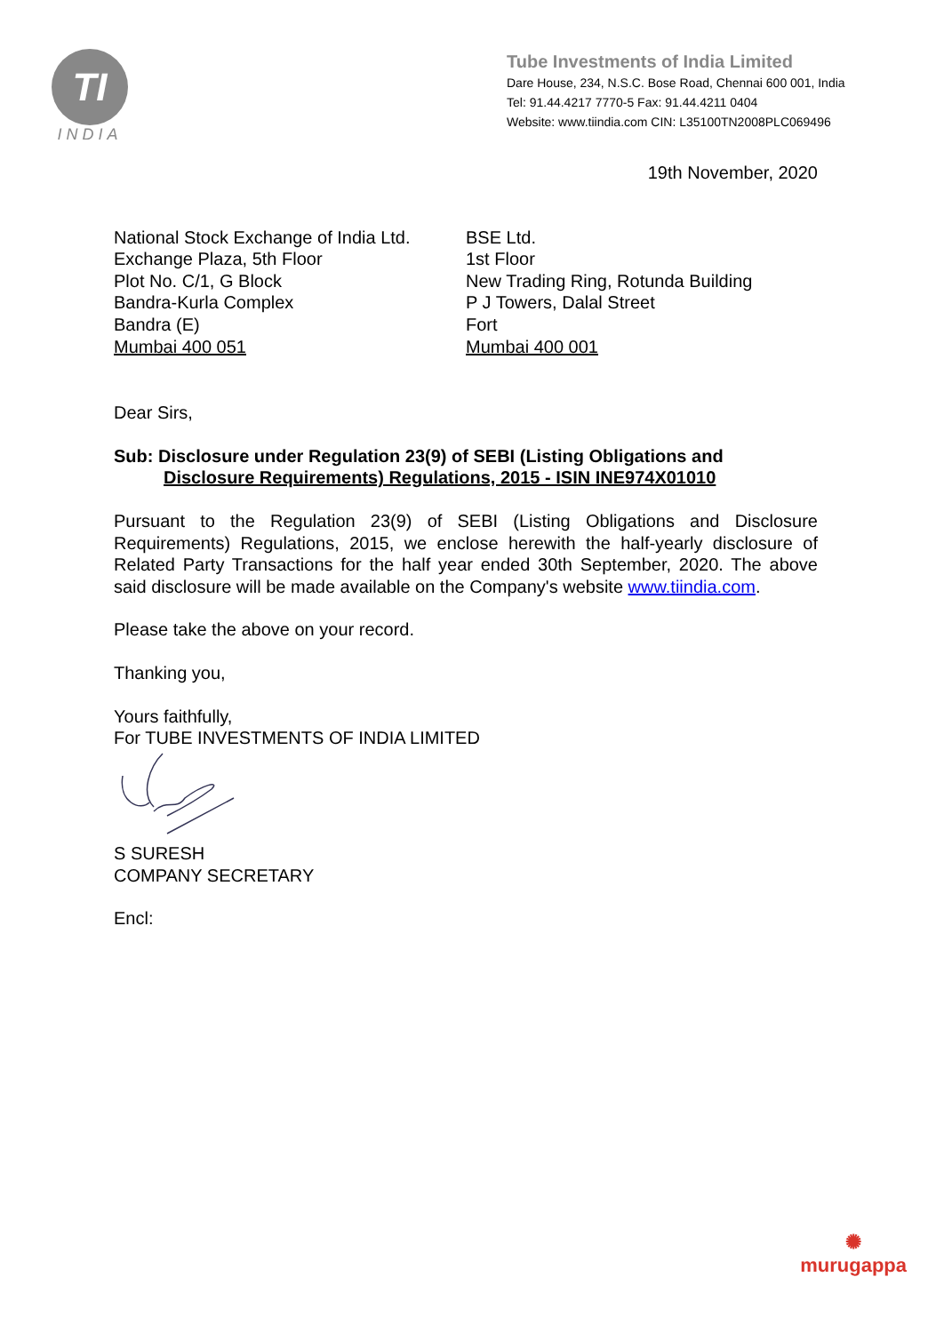TI
INDIA
Tube Investments of India Limited
Dare House, 234, N.S.C. Bose Road, Chennai 600 001, India
Tel: 91.44.4217 7770-5 Fax: 91.44.4211 0404
Website: www.tiindia.com CIN: L35100TN2008PLC069496
19th November, 2020
National Stock Exchange of India Ltd.
Exchange Plaza, 5th Floor
Plot No. C/1, G Block
Bandra-Kurla Complex
Bandra (E)
Mumbai 400 051
BSE Ltd.
1st Floor
New Trading Ring, Rotunda Building
P J Towers, Dalal Street
Fort
Mumbai 400 001
Dear Sirs,
Sub: Disclosure under Regulation 23(9) of SEBI (Listing Obligations and
Disclosure Requirements) Regulations, 2015 - ISIN INE974X01010
Pursuant to the Regulation 23(9) of SEBI (Listing Obligations and Disclosure Requirements) Regulations, 2015, we enclose herewith the half-yearly disclosure of Related Party Transactions for the half year ended 30th September, 2020. The above said disclosure will be made available on the Company's website www.tiindia.com.
Please take the above on your record.
Thanking you,
Yours faithfully,
For TUBE INVESTMENTS OF INDIA LIMITED
S SURESH
COMPANY SECRETARY
Encl:
✺
murugappa